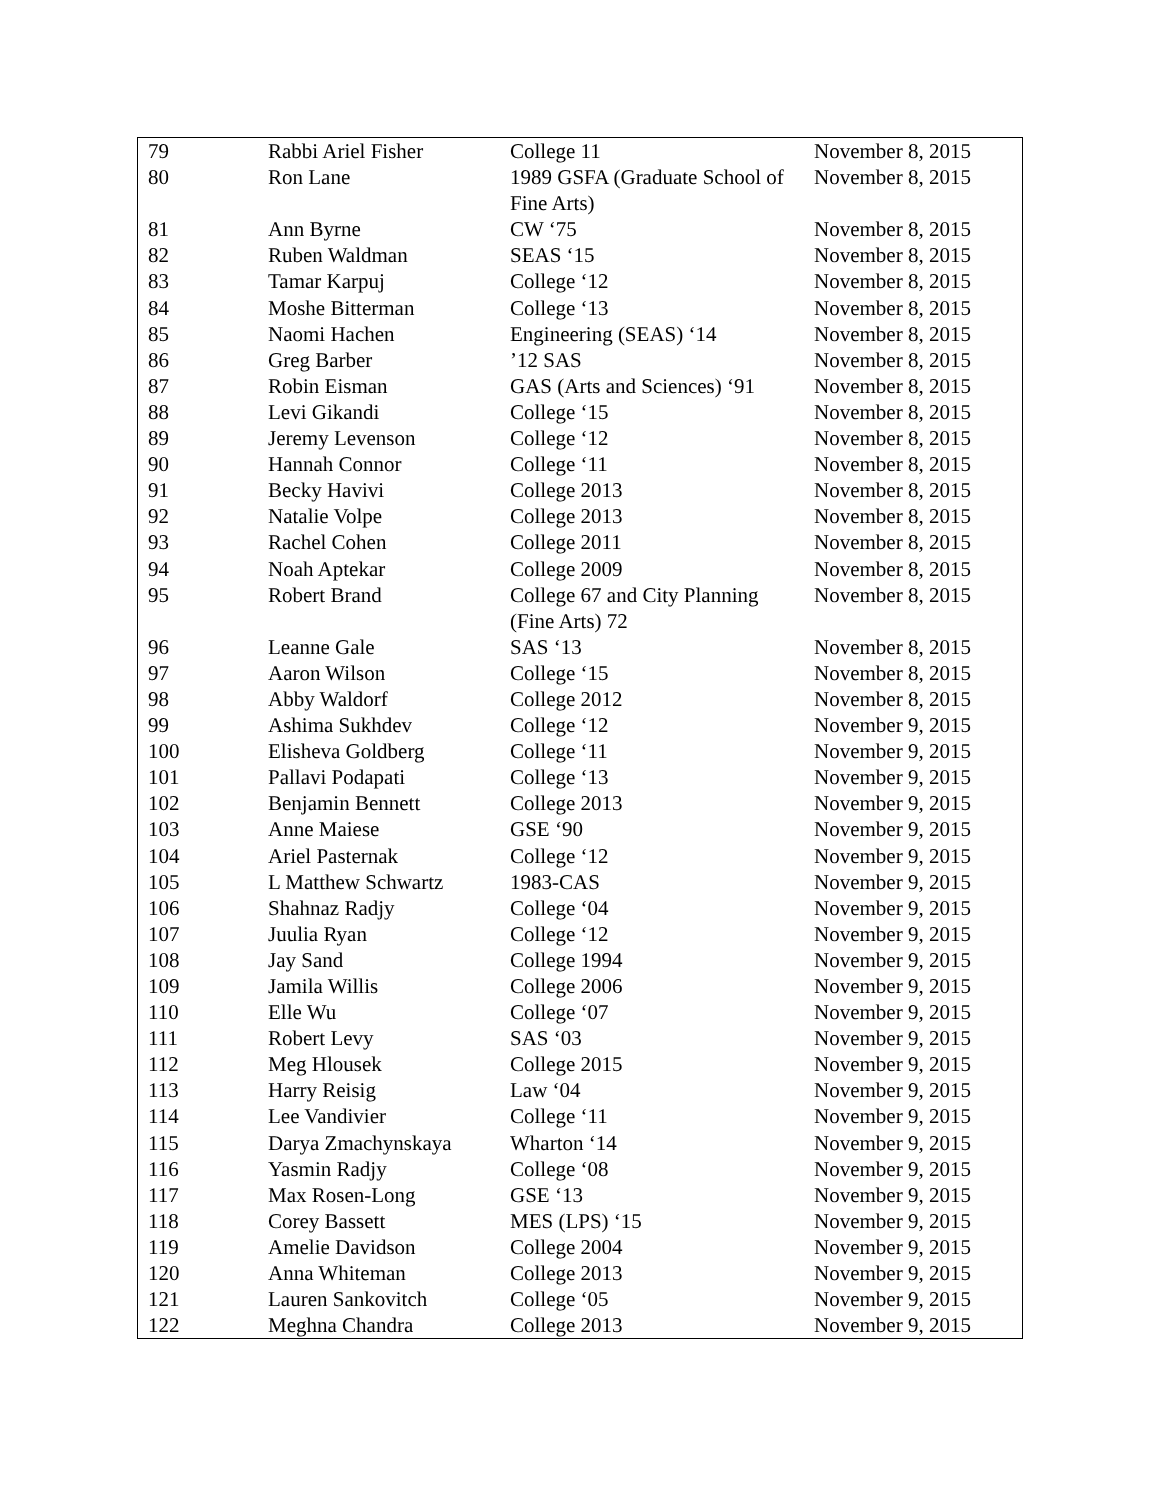| 79 | Rabbi Ariel Fisher | College 11 | November 8, 2015 |
| 80 | Ron Lane | 1989 GSFA (Graduate School of Fine Arts) | November 8, 2015 |
| 81 | Ann Byrne | CW ‘75 | November 8, 2015 |
| 82 | Ruben Waldman | SEAS ‘15 | November 8, 2015 |
| 83 | Tamar Karpuj | College ‘12 | November 8, 2015 |
| 84 | Moshe Bitterman | College ‘13 | November 8, 2015 |
| 85 | Naomi Hachen | Engineering (SEAS) ‘14 | November 8, 2015 |
| 86 | Greg Barber | ’12 SAS | November 8, 2015 |
| 87 | Robin Eisman | GAS (Arts and Sciences) ‘91 | November 8, 2015 |
| 88 | Levi Gikandi | College ‘15 | November 8, 2015 |
| 89 | Jeremy Levenson | College ‘12 | November 8, 2015 |
| 90 | Hannah Connor | College ‘11 | November 8, 2015 |
| 91 | Becky Havivi | College 2013 | November 8, 2015 |
| 92 | Natalie Volpe | College 2013 | November 8, 2015 |
| 93 | Rachel Cohen | College 2011 | November 8, 2015 |
| 94 | Noah Aptekar | College 2009 | November 8, 2015 |
| 95 | Robert Brand | College 67 and City Planning (Fine Arts) 72 | November 8, 2015 |
| 96 | Leanne Gale | SAS ‘13 | November 8, 2015 |
| 97 | Aaron Wilson | College ‘15 | November 8, 2015 |
| 98 | Abby Waldorf | College 2012 | November 8, 2015 |
| 99 | Ashima Sukhdev | College ‘12 | November 9, 2015 |
| 100 | Elisheva Goldberg | College ‘11 | November 9, 2015 |
| 101 | Pallavi Podapati | College ‘13 | November 9, 2015 |
| 102 | Benjamin Bennett | College 2013 | November 9, 2015 |
| 103 | Anne Maiese | GSE ‘90 | November 9, 2015 |
| 104 | Ariel Pasternak | College ‘12 | November 9, 2015 |
| 105 | L Matthew Schwartz | 1983-CAS | November 9, 2015 |
| 106 | Shahnaz Radjy | College ‘04 | November 9, 2015 |
| 107 | Juulia Ryan | College ‘12 | November 9, 2015 |
| 108 | Jay Sand | College 1994 | November 9, 2015 |
| 109 | Jamila Willis | College 2006 | November 9, 2015 |
| 110 | Elle Wu | College ‘07 | November 9, 2015 |
| 111 | Robert Levy | SAS ‘03 | November 9, 2015 |
| 112 | Meg Hlousek | College 2015 | November 9, 2015 |
| 113 | Harry Reisig | Law ‘04 | November 9, 2015 |
| 114 | Lee Vandivier | College ‘11 | November 9, 2015 |
| 115 | Darya Zmachynskaya | Wharton ‘14 | November 9, 2015 |
| 116 | Yasmin Radjy | College ‘08 | November 9, 2015 |
| 117 | Max Rosen-Long | GSE ‘13 | November 9, 2015 |
| 118 | Corey Bassett | MES (LPS) ‘15 | November 9, 2015 |
| 119 | Amelie Davidson | College 2004 | November 9, 2015 |
| 120 | Anna Whiteman | College 2013 | November 9, 2015 |
| 121 | Lauren Sankovitch | College ‘05 | November 9, 2015 |
| 122 | Meghna Chandra | College 2013 | November 9, 2015 |